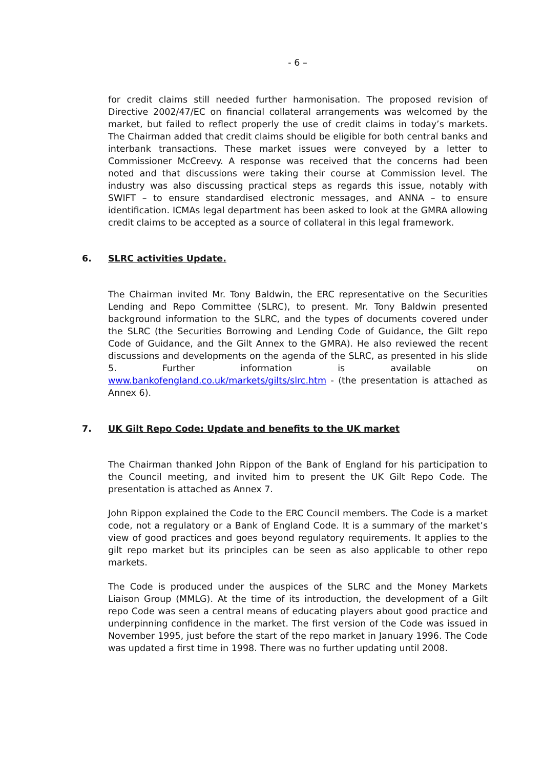- 6 –
for credit claims still needed further harmonisation. The proposed revision of Directive 2002/47/EC on financial collateral arrangements was welcomed by the market, but failed to reflect properly the use of credit claims in today’s markets. The Chairman added that credit claims should be eligible for both central banks and interbank transactions. These market issues were conveyed by a letter to Commissioner McCreevy. A response was received that the concerns had been noted and that discussions were taking their course at Commission level. The industry was also discussing practical steps as regards this issue, notably with SWIFT – to ensure standardised electronic messages, and ANNA – to ensure identification. ICMAs legal department has been asked to look at the GMRA allowing credit claims to be accepted as a source of collateral in this legal framework.
6. SLRC activities Update.
The Chairman invited Mr. Tony Baldwin, the ERC representative on the Securities Lending and Repo Committee (SLRC), to present. Mr. Tony Baldwin presented background information to the SLRC, and the types of documents covered under the SLRC (the Securities Borrowing and Lending Code of Guidance, the Gilt repo Code of Guidance, and the Gilt Annex to the GMRA). He also reviewed the recent discussions and developments on the agenda of the SLRC, as presented in his slide 5. Further information is available on www.bankofengland.co.uk/markets/gilts/slrc.htm - (the presentation is attached as Annex 6).
7. UK Gilt Repo Code: Update and benefits to the UK market
The Chairman thanked John Rippon of the Bank of England for his participation to the Council meeting, and invited him to present the UK Gilt Repo Code. The presentation is attached as Annex 7.
John Rippon explained the Code to the ERC Council members. The Code is a market code, not a regulatory or a Bank of England Code. It is a summary of the market’s view of good practices and goes beyond regulatory requirements. It applies to the gilt repo market but its principles can be seen as also applicable to other repo markets.
The Code is produced under the auspices of the SLRC and the Money Markets Liaison Group (MMLG). At the time of its introduction, the development of a Gilt repo Code was seen a central means of educating players about good practice and underpinning confidence in the market. The first version of the Code was issued in November 1995, just before the start of the repo market in January 1996. The Code was updated a first time in 1998. There was no further updating until 2008.